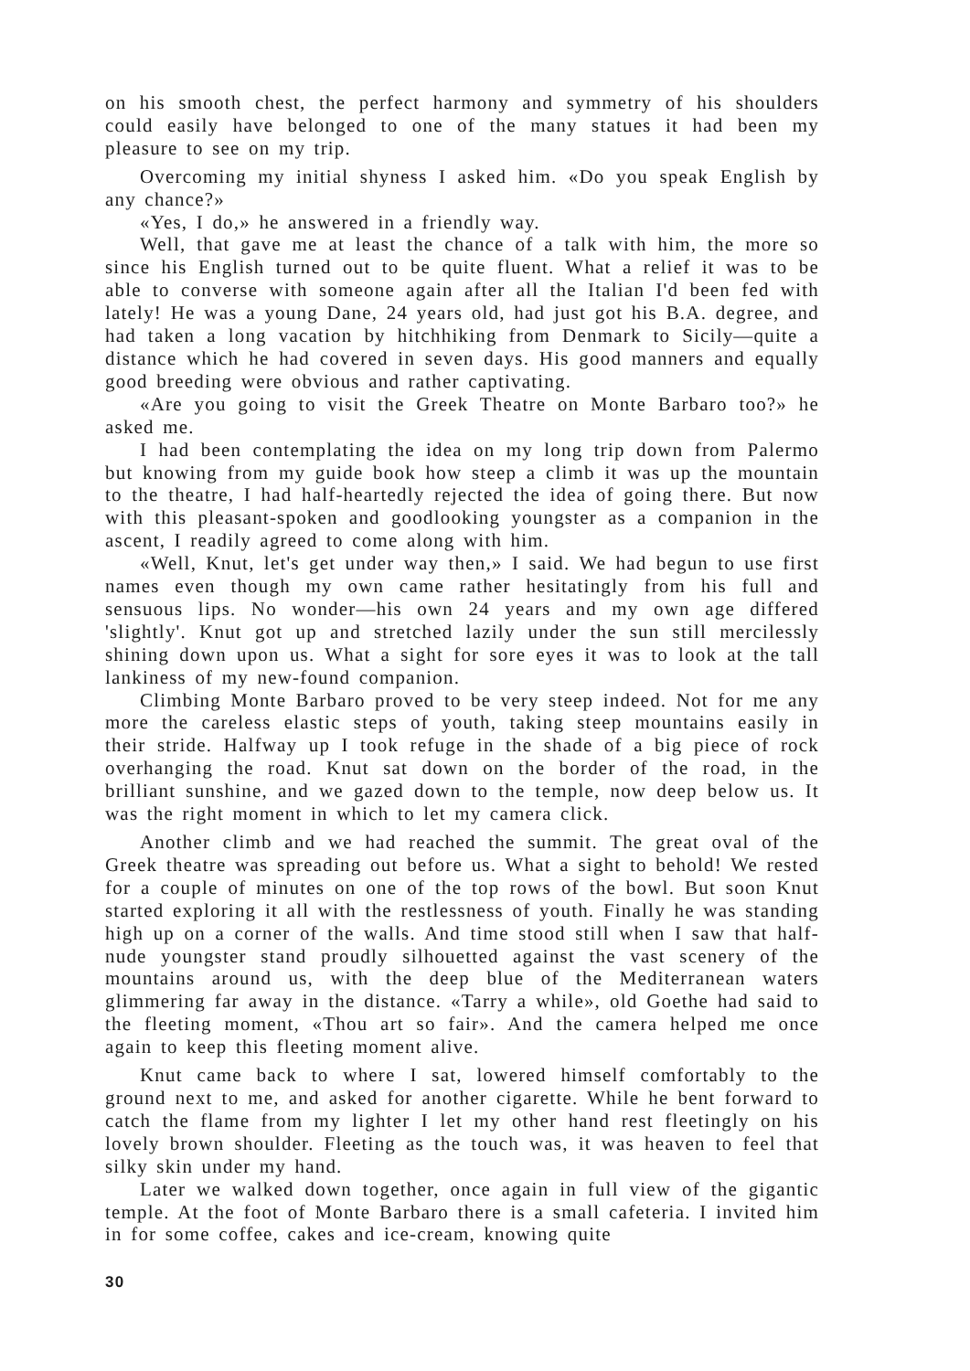on his smooth chest, the perfect harmony and symmetry of his shoulders could easily have belonged to one of the many statues it had been my pleasure to see on my trip.
Overcoming my initial shyness I asked him. «Do you speak English by any chance?»
«Yes, I do,» he answered in a friendly way.
Well, that gave me at least the chance of a talk with him, the more so since his English turned out to be quite fluent. What a relief it was to be able to converse with someone again after all the Italian I'd been fed with lately! He was a young Dane, 24 years old, had just got his B.A. degree, and had taken a long vacation by hitchhiking from Denmark to Sicily—quite a distance which he had covered in seven days. His good manners and equally good breeding were obvious and rather captivating.
«Are you going to visit the Greek Theatre on Monte Barbaro too?» he asked me.
I had been contemplating the idea on my long trip down from Palermo but knowing from my guide book how steep a climb it was up the mountain to the theatre, I had half-heartedly rejected the idea of going there. But now with this pleasant-spoken and goodlooking youngster as a companion in the ascent, I readily agreed to come along with him.
«Well, Knut, let's get under way then,» I said. We had begun to use first names even though my own came rather hesitatingly from his full and sensuous lips. No wonder—his own 24 years and my own age differed 'slightly'. Knut got up and stretched lazily under the sun still mercilessly shining down upon us. What a sight for sore eyes it was to look at the tall lankiness of my new-found companion.
Climbing Monte Barbaro proved to be very steep indeed. Not for me any more the careless elastic steps of youth, taking steep mountains easily in their stride. Halfway up I took refuge in the shade of a big piece of rock overhanging the road. Knut sat down on the border of the road, in the brilliant sunshine, and we gazed down to the temple, now deep below us. It was the right moment in which to let my camera click.
Another climb and we had reached the summit. The great oval of the Greek theatre was spreading out before us. What a sight to behold! We rested for a couple of minutes on one of the top rows of the bowl. But soon Knut started exploring it all with the restlessness of youth. Finally he was standing high up on a corner of the walls. And time stood still when I saw that half-nude youngster stand proudly silhouetted against the vast scenery of the mountains around us, with the deep blue of the Mediterranean waters glimmering far away in the distance. «Tarry a while», old Goethe had said to the fleeting moment, «Thou art so fair». And the camera helped me once again to keep this fleeting moment alive.
Knut came back to where I sat, lowered himself comfortably to the ground next to me, and asked for another cigarette. While he bent forward to catch the flame from my lighter I let my other hand rest fleetingly on his lovely brown shoulder. Fleeting as the touch was, it was heaven to feel that silky skin under my hand.
Later we walked down together, once again in full view of the gigantic temple. At the foot of Monte Barbaro there is a small cafeteria. I invited him in for some coffee, cakes and ice-cream, knowing quite
30